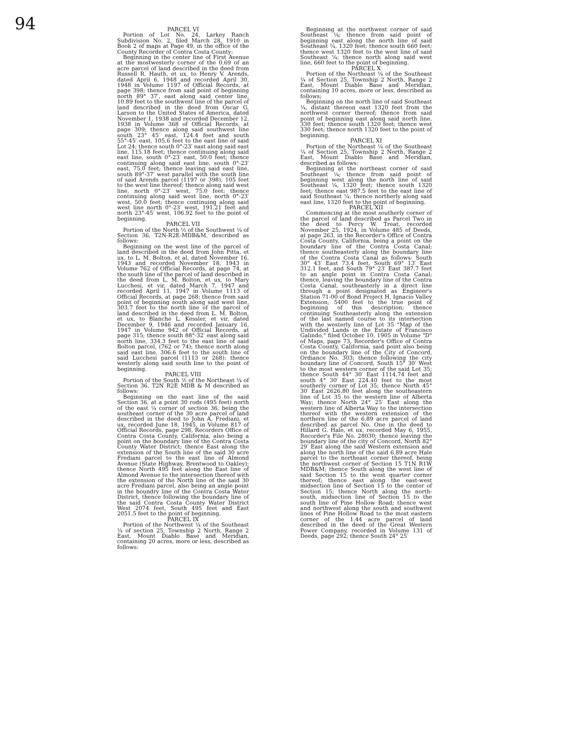94
PARCEL VI
Portion of Lot No. 24, Larkey Ranch Subdivision No. 2, filed March 28, 1910 in Book 2 of maps at Page 49, in the office of the County Recorder of Contra Costa County:
Beginning in the center line of First Avenue at the mostwesterly corner of the 0.69 of an acre parcel of land described in the deed from Russell R. Hauth, et ux, to Henry V. Arends, dated April 6, 1948 and recorded April 30, 1948 in Volume 1197 of Official Records, at page 398; thence from said point of beginning north 89° 37′, east along said center line, 10.89 feet to the southwest line of the parcel of land described in the deed from Oscar G. Larson to the United States of America, dated November 1, 1938 and recorded December 12, 1938 in Volume 368 of Official Records, at page 309; thence along said southwest line south 23° 45′ east, 124.4 feet and south 55°-45′ east, 105.6 feet to the east line of said Lot 24; thence south 0°-23′ east along said east line, 115.18 feet; thence continuing along said east line, south 0°-23′ east, 50.0 feet; thence continuing along said east line, south 0°-23′ east, 75.0 feet; thence leaving said east line, south 89°-37′ west parallel with the south line of said Arends parcel (1197 or 398), 105 feet to the west line thereof; thence along said west line, north 0°-23′ west, 75.0 feet; thence continuing along said west line, north 0°-23′ west, 50.0 feet; thence continuing along said west line north 0°-23′ west, 191.21 feet and north 23°-45′ west, 106.92 feet to the point of beginning.
PARCEL VII
Portion of the North ½ of the Southwest ¼ of Section 36, T2N-R2E-MDB&M, described as follows:
Beginning on the west line of the parcel of land described in the deed from John Pitta, et ux, to L. M. Bolton, et al, dated November 16, 1943 and recorded November 18, 1943 in Volume 762 of Official Records, at page 74, at the south line of the parcel of land described in the deed from L. M. Bolton, et ux, to Mary Lucchesi, et vir, dated March 7, 1947 and recorded April 11, 1947 in Volume 1113 of Official Records, at page 268; thence from said point of beginning south along said west line, 303.7 feet to the north line of the parcel of land described in the deed from L. M. Bolton, et ux, to Blanche L. Kessler, et vir, dated December 9, 1946 and recorded January 16, 1947 in Volume 942 of Official Records, at page 315; thence south 88°-32′ east along said north line, 334.3 feet to the east line of said Bolton parcel, (762 or 74); thence north along said east line, 306.6 feet to the south line of said Lucchesi parcel (1113 or 268): thence westerly along said south line to the point of beginning.
PARCEL VIII
Portion of the South ½ of the Northeast ¼ of Section 36, T2N R2E MDB & M described as follows:
Beginning on the east line of the said Section 36, at a point 30 rods (495 feet) north of the east ¼ corner of section 36, being the southeast corner of the 30 acre parcel of land described in the deed to John A. Frediani, et ux, recorded June 18, 1945, in Volume 817 of Official Records, page 298, Recorders Office of Contra Costa County, California, also being a point on the boundary line of the Contra Costa County Water District; thence East along the extension of the South line of the said 30 acre Frediani parcel to the east line of Almond Avenue (State Highway, Brentwood to Oakley); thence North 495 feet along the East line of Almond Avenue to the intersection thereof with the extension of the North line of the said 30 acre Frediani parcel, also being an angle point in the boundry line of the Contra Costa Water District, thence following the boundary line of the said Contra Costa County Water District West 2074 feet, South 495 feet and East 2051.5 feet to the point of beginning.
PARCEL IX
Portion of the Northwest ¼ of the Southeast ¼ of section 25, Township 2 North, Range 2 East, Mount Diablo Base and Meridian, containing 20 acres, more or less, described as follows:
Beginning at the northwest corner of said Southeast ¼; thence from said point of beginning east along the north line of said Southeast ¼, 1320 feet; thence south 660 feet; thence west 1320 feet to the west line of said Southeast ¼; thence north along said west line, 660 feet to the point of beginning.
PARCEL X
Portion of the Northeast ¼ of the Southeast ¼ of Section 25, Township 2 North, Range 2 East, Mount Diablo Base and Meridian, containing 10 acres, more or less, described as follows;
Beginning on the north line of said Southeast ¼, distant thereon east 1320 feet from the northwest corner thereof; thence from said point of beginning east along said north line, 330 feet; thence south 1320 feet; thence west 330 feet; thence north 1320 feet to the point of beginning.
PARCEL XI
Portion of the Northeast ¼ of the Southeast ¼ of Section 25, Township 2 North, Range 2 East, Mount Diablo Base and Meridian, described as follows:
Beginning at the northeast corner of said Southeast ¼; thence from said point of beginning west along the north line of said Southeast ¼, 1320 feet; thence south 1320 feet; thence east 987.5 feet to the east line of said Southeast ¼: thence northerly along said east line, 1320 feet to the point of beginning.
PARCEL XII
Commencing at the most southerly corner of the parcel of land described as Parcel Two in the deed to Percy W. Treat, recorded November 25, 1924, in Volume 485 of Deeds, at page 263, in the Recorder's Office of Contra Costa County, California, being a point on the boundary line of the Contra Costa Canal; thence southeasterly along the boundary line of the Contra Costa Canal as follows: South 30° 43′ East 73.4 feet, South 69° 13′ East 312.1 feet, and South 79° 23′ East 387.7 feet to an angle point in Contra Costa Canal; thence, leaving the boundary line of the Contra Costa Canal, southeasterly in a direct line through a point designated as Engineer's Station 71-00 of Bond Project H, Ignacio Valley Extension, 5400 feet to the true point of beginning of this description; thence continuing Southeasterly along the extension of the last named course to its intersection with the westerly line of Lot 35 "Map of the Undivided Lands in the Estate of Francisco Galindo," filed October 10, 1905 in Volume "D" of Maps, page 73, Recorder's Office of Contra Costa County, California, said point also being on the boundary line of the City of Concord, Ordiance No. 303; thence following the city boundary line of Concord, South 15° 30′ West to the most western corner of the said Lot 35; thence South 44° 30′ East 1114.74 feet and south 4° 30′ East 224.40 feet to the most southerly corner of Lot 35; thence North 45° 30′ East 2626.80 feet along the southeastern line of Lot 35 to the western line of Alberta Way; thence North 24° 25′ East along the western line of Alberta Way to the intersection thereof with the western extension of the northern line of the 6.89 acre parcel of land described as parcel No. One in the deed to Hillard G. Hale, et ux, recorded May 6, 1955, Recorder's File No. 28030; thence leaving the boundary line of the city of Concord, North 82° 29′ East along the said Western extension and along the north line of the said 6.89 acre Hale parcel to the northeast corner thereof, being the northwest corner of Section 15 T1N R1W MDB&M; thence South along the west line of said Section 15 to the west quarter corner thereof; thence east along the east-west midsection line of Section 15 to the center of Section 15; thence North along the north-south, midsection line of Section 15 to the south line of Pine Hollow Road; thence west and northwest along the south and southwest lines of Pine Hollow Road to the most eastern corner of the 1.44 acre parcel of land described in the deed of the Great Western Power Company, recorded in Volume 131 of Deeds, page 292; thence South 24° 25′